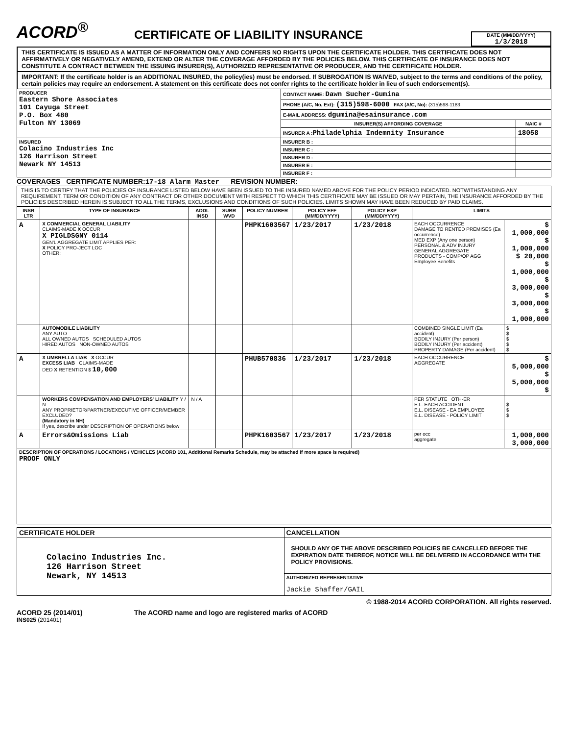ACORD<sup>®</sup>
CERTIFICATE OF LIABILITY INSURANCE
DATE (MM/DD/YYYY)
1/3/2018
THIS CERTIFICATE IS ISSUED AS A MATTER OF INFORMATION ONLY AND CONFERS NO RIGHTS UPON THE CERTIFICATE HOLDER. THIS CERTIFICATE DOES NOT AFFIRMATIVELY OR NEGATIVELY AMEND, EXTEND OR ALTER THE COVERAGE AFFORDED BY THE POLICIES BELOW. THIS CERTIFICATE OF INSURANCE DOES NOT CONSTITUTE A CONTRACT BETWEEN THE ISSUING INSURER(S), AUTHORIZED REPRESENTATIVE OR PRODUCER, AND THE CERTIFICATE HOLDER.
IMPORTANT: If the certificate holder is an ADDITIONAL INSURED, the policy(ies) must be endorsed. If SUBROGATION IS WAIVED, subject to the terms and conditions of the policy, certain policies may require an endorsement. A statement on this certificate does not confer rights to the certificate holder in lieu of such endorsement(s).
| PRODUCER Eastern Shore Associates 101 Cayuga Street P.O. Box 480 Fulton NY 13069 | CONTACT NAME: Dawn Sucher-Gumina | |
| | PHONE (A/C, No, Ext): (315)598-6000 FAX (A/C, No): (315)598-1183 | |
| | E-MAIL ADDRESS: dgumina@esainsurance.com | |
| | INSURER(S) AFFORDING COVERAGE | NAIC # |
| | INSURER A : Philadelphia Indemnity Insurance | 18058 |
| INSURED Colacino Industries Inc 126 Harrison Street Newark NY 14513 | INSURER B : | |
| | INSURER C : | |
| | INSURER D : | |
| | INSURER E : | |
| | INSURER F : | |
COVERAGES CERTIFICATE NUMBER:17-18 Alarm Master REVISION NUMBER:
THIS IS TO CERTIFY THAT THE POLICIES OF INSURANCE LISTED BELOW HAVE BEEN ISSUED TO THE INSURED NAMED ABOVE FOR THE POLICY PERIOD INDICATED. NOTWITHSTANDING ANY REQUIREMENT, TERM OR CONDITION OF ANY CONTRACT OR OTHER DOCUMENT WITH RESPECT TO WHICH THIS CERTIFICATE MAY BE ISSUED OR MAY PERTAIN, THE INSURANCE AFFORDED BY THE POLICIES DESCRIBED HEREIN IS SUBJECT TO ALL THE TERMS, EXCLUSIONS AND CONDITIONS OF SUCH POLICIES. LIMITS SHOWN MAY HAVE BEEN REDUCED BY PAID CLAIMS.
| INSR LTR | TYPE OF INSURANCE | ADDL INSD | SUBR WVD | POLICY NUMBER | POLICY EFF (MM/DD/YYYY) | POLICY EXP (MM/DD/YYYY) | LIMITS | |
| --- | --- | --- | --- | --- | --- | --- | --- | --- |
| A | X COMMERCIAL GENERAL LIABILITY CLAIMS-MADE X OCCUR X PIGLDSGNY 0114 GEN'L AGGREGATE LIMIT APPLIES PER: X POLICY PRO-JECT LOC OTHER: | | | PHPK1603567 | 1/23/2017 | 1/23/2018 | EACH OCCURRENCE DAMAGE TO RENTED PREMISES (Ea occurrence) MED EXP (Any one person) PERSONAL & ADV INJURY GENERAL AGGREGATE PRODUCTS - COMP/OP AGG Employee Benefits | $ 1,000,000 $ 1,000,000 $ 20,000 $ 1,000,000 $ 3,000,000 $ 3,000,000 $ 1,000,000 |
| | AUTOMOBILE LIABILITY ANY AUTO ALL OWNED AUTOS SCHEDULED AUTOS HIRED AUTOS NON-OWNED AUTOS | | | | | | COMBINED SINGLE LIMIT (Ea accident) BODILY INJURY (Per person) BODILY INJURY (Per accident) PROPERTY DAMAGE (Per accident) | $ $ $ $ $ |
| A | X UMBRELLA LIAB X OCCUR EXCESS LIAB CLAIMS-MADE DED X RETENTION $ 10,000 | | | PHUB570836 | 1/23/2017 | 1/23/2018 | EACH OCCURRENCE AGGREGATE | $ 5,000,000 $ 5,000,000 $ |
| | WORKERS COMPENSATION AND EMPLOYERS' LIABILITY Y / N ANY PROPRIETOR/PARTNER/EXECUTIVE OFFICER/MEMBER EXCLUDED? (Mandatory in NH) If yes, describe under DESCRIPTION OF OPERATIONS below | N / A | | | | | PER STATUTE OTH-ER E.L. EACH ACCIDENT E.L. DISEASE - EA EMPLOYEE E.L. DISEASE - POLICY LIMIT | $ $ $ |
| A | Errors&Omissions Liab | | | PHPK1603567 | 1/23/2017 | 1/23/2018 | per occ aggregate | 1,000,000 3,000,000 |
| DESCRIPTION OF OPERATIONS / LOCATIONS / VEHICLES (ACORD 101, Additional Remarks Schedule, may be attached if more space is required) PROOF ONLY | | | | | | | | |
| CERTIFICATE HOLDER | CANCELLATION |
| --- | --- |
| Colacino Industries Inc. 126 Harrison Street Newark, NY 14513 | SHOULD ANY OF THE ABOVE DESCRIBED POLICIES BE CANCELLED BEFORE THE EXPIRATION DATE THEREOF, NOTICE WILL BE DELIVERED IN ACCORDANCE WITH THE POLICY PROVISIONS. |
| | AUTHORIZED REPRESENTATIVE Jackie Shaffer/GAIL |
© 1988-2014 ACORD CORPORATION. All rights reserved.
ACORD 25 (2014/01) The ACORD name and logo are registered marks of ACORD
INS025 (201401)